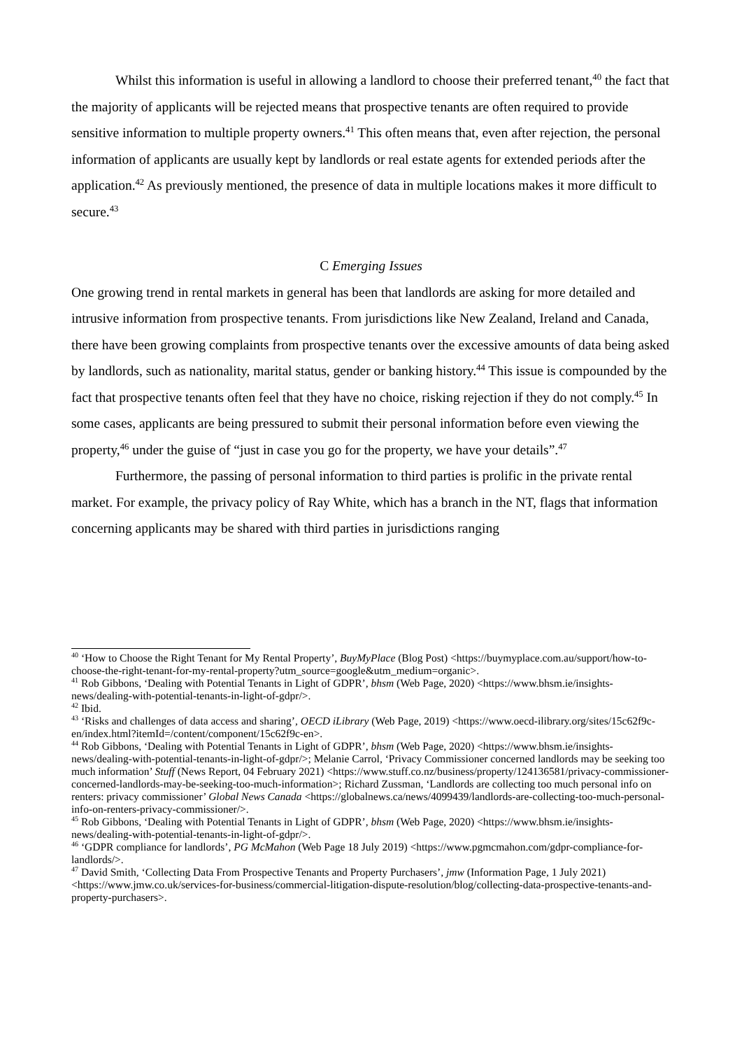Whilst this information is useful in allowing a landlord to choose their preferred tenant,<sup>40</sup> the fact that the majority of applicants will be rejected means that prospective tenants are often required to provide sensitive information to multiple property owners.<sup>41</sup> This often means that, even after rejection, the personal information of applicants are usually kept by landlords or real estate agents for extended periods after the application.<sup>42</sup> As previously mentioned, the presence of data in multiple locations makes it more difficult to secure.<sup>43</sup>
C Emerging Issues
One growing trend in rental markets in general has been that landlords are asking for more detailed and intrusive information from prospective tenants. From jurisdictions like New Zealand, Ireland and Canada, there have been growing complaints from prospective tenants over the excessive amounts of data being asked by landlords, such as nationality, marital status, gender or banking history.<sup>44</sup> This issue is compounded by the fact that prospective tenants often feel that they have no choice, risking rejection if they do not comply.<sup>45</sup> In some cases, applicants are being pressured to submit their personal information before even viewing the property,<sup>46</sup> under the guise of “just in case you go for the property, we have your details”.<sup>47</sup>
Furthermore, the passing of personal information to third parties is prolific in the private rental market. For example, the privacy policy of Ray White, which has a branch in the NT, flags that information concerning applicants may be shared with third parties in jurisdictions ranging
<sup>40</sup> ‘How to Choose the Right Tenant for My Rental Property’, BuyMyPlace (Blog Post) <https://buymyplace.com.au/support/how-to-choose-the-right-tenant-for-my-rental-property?utm_source=google&utm_medium=organic>.
<sup>41</sup> Rob Gibbons, ‘Dealing with Potential Tenants in Light of GDPR’, bhsm (Web Page, 2020) <https://www.bhsm.ie/insights-news/dealing-with-potential-tenants-in-light-of-gdpr/>.
<sup>42</sup> Ibid.
<sup>43</sup> ‘Risks and challenges of data access and sharing’, OECD iLibrary (Web Page, 2019) <https://www.oecd-ilibrary.org/sites/15c62f9c-en/index.html?itemId=/content/component/15c62f9c-en>.
<sup>44</sup> Rob Gibbons, ‘Dealing with Potential Tenants in Light of GDPR’, bhsm (Web Page, 2020) <https://www.bhsm.ie/insights-news/dealing-with-potential-tenants-in-light-of-gdpr/>; Melanie Carrol, ‘Privacy Commissioner concerned landlords may be seeking too much information’ Stuff (News Report, 04 February 2021) <https://www.stuff.co.nz/business/property/124136581/privacy-commissioner-concerned-landlords-may-be-seeking-too-much-information>; Richard Zussman, ‘Landlords are collecting too much personal info on renters: privacy commissioner’ Global News Canada <https://globalnews.ca/news/4099439/landlords-are-collecting-too-much-personal-info-on-renters-privacy-commissioner/>.
<sup>45</sup> Rob Gibbons, ‘Dealing with Potential Tenants in Light of GDPR’, bhsm (Web Page, 2020) <https://www.bhsm.ie/insights-news/dealing-with-potential-tenants-in-light-of-gdpr/>.
<sup>46</sup> ‘GDPR compliance for landlords’, PG McMahon (Web Page 18 July 2019) <https://www.pgmcmahon.com/gdpr-compliance-for-landlords/>.
<sup>47</sup> David Smith, ‘Collecting Data From Prospective Tenants and Property Purchasers’, jmw (Information Page, 1 July 2021) <https://www.jmw.co.uk/services-for-business/commercial-litigation-dispute-resolution/blog/collecting-data-prospective-tenants-and-property-purchasers>.